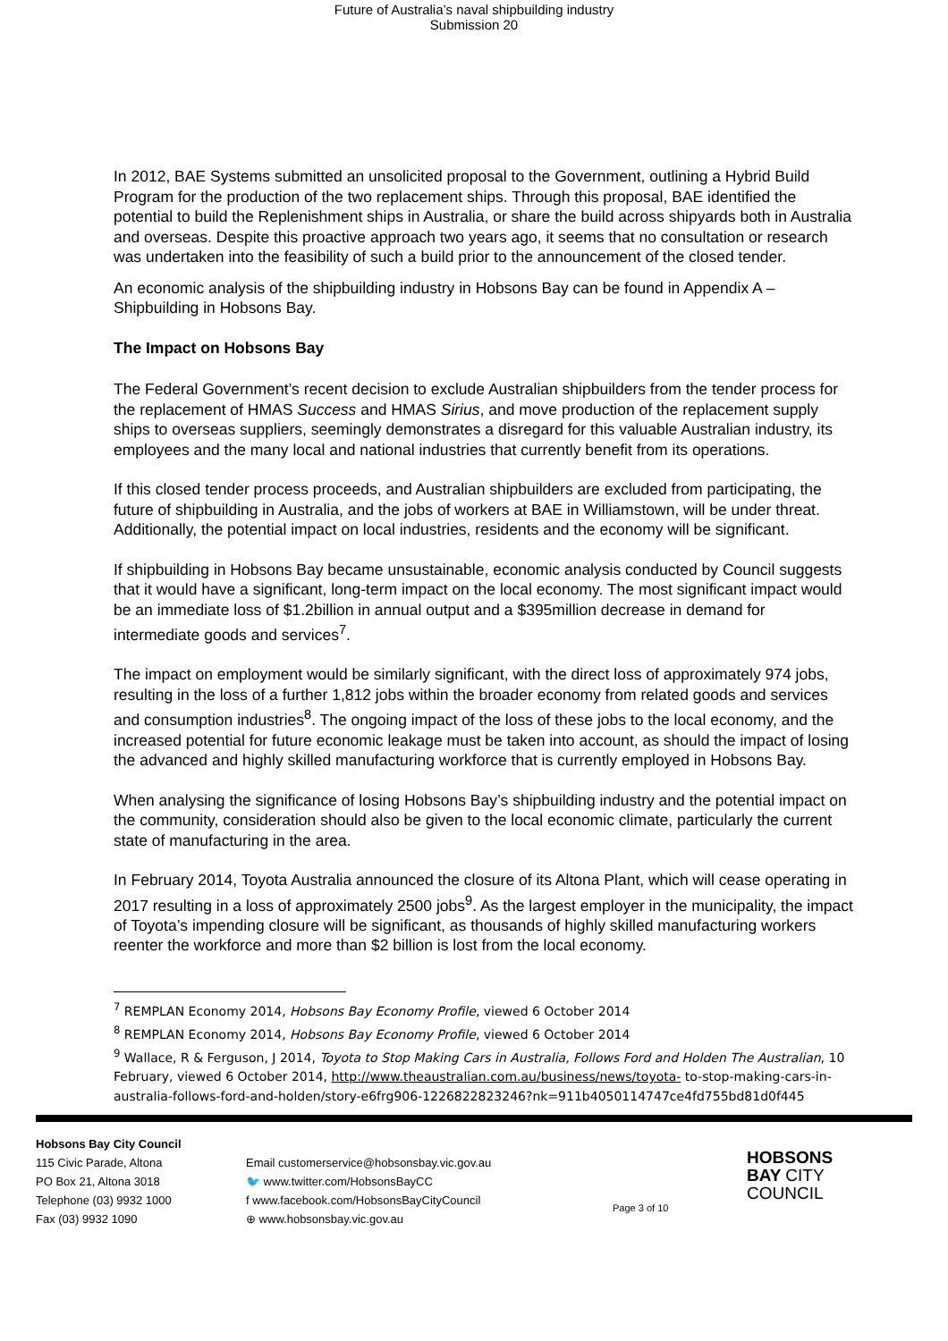Future of Australia’s naval shipbuilding industry
Submission 20
In 2012, BAE Systems submitted an unsolicited proposal to the Government, outlining a Hybrid Build Program for the production of the two replacement ships. Through this proposal, BAE identified the potential to build the Replenishment ships in Australia, or share the build across shipyards both in Australia and overseas. Despite this proactive approach two years ago, it seems that no consultation or research was undertaken into the feasibility of such a build prior to the announcement of the closed tender.
An economic analysis of the shipbuilding industry in Hobsons Bay can be found in Appendix A – Shipbuilding in Hobsons Bay.
The Impact on Hobsons Bay
The Federal Government’s recent decision to exclude Australian shipbuilders from the tender process for the replacement of HMAS Success and HMAS Sirius, and move production of the replacement supply ships to overseas suppliers, seemingly demonstrates a disregard for this valuable Australian industry, its employees and the many local and national industries that currently benefit from its operations.
If this closed tender process proceeds, and Australian shipbuilders are excluded from participating, the future of shipbuilding in Australia, and the jobs of workers at BAE in Williamstown, will be under threat. Additionally, the potential impact on local industries, residents and the economy will be significant.
If shipbuilding in Hobsons Bay became unsustainable, economic analysis conducted by Council suggests that it would have a significant, long-term impact on the local economy. The most significant impact would be an immediate loss of $1.2billion in annual output and a $395million decrease in demand for intermediate goods and services<sup>7</sup>.
The impact on employment would be similarly significant, with the direct loss of approximately 974 jobs, resulting in the loss of a further 1,812 jobs within the broader economy from related goods and services and consumption industries<sup>8</sup>. The ongoing impact of the loss of these jobs to the local economy, and the increased potential for future economic leakage must be taken into account, as should the impact of losing the advanced and highly skilled manufacturing workforce that is currently employed in Hobsons Bay.
When analysing the significance of losing Hobsons Bay’s shipbuilding industry and the potential impact on the community, consideration should also be given to the local economic climate, particularly the current state of manufacturing in the area.
In February 2014, Toyota Australia announced the closure of its Altona Plant, which will cease operating in 2017 resulting in a loss of approximately 2500 jobs<sup>9</sup>. As the largest employer in the municipality, the impact of Toyota’s impending closure will be significant, as thousands of highly skilled manufacturing workers reenter the workforce and more than $2 billion is lost from the local economy.
<sup>7</sup> REMPLAN Economy 2014, Hobsons Bay Economy Profile, viewed 6 October 2014
<sup>8</sup> REMPLAN Economy 2014, Hobsons Bay Economy Profile, viewed 6 October 2014
<sup>9</sup> Wallace, R & Ferguson, J 2014, Toyota to Stop Making Cars in Australia, Follows Ford and Holden The Australian, 10 February, viewed 6 October 2014, http://www.theaustralian.com.au/business/news/toyota- to-stop-making-cars-in-australia-follows-ford-and-holden/story-e6frg906-1226822823246?nk=911b4050114747ce4fd755bd81d0f445
Hobsons Bay City Council
115 Civic Parade, Altona
PO Box 21, Altona 3018
Telephone (03) 9932 1000
Fax (03) 9932 1090
Email customerservice@hobsonsbay.vic.gov.au
🐦 www.twitter.com/HobsonsBayCC
f www.facebook.com/HobsonsBayCityCouncil
⊕ www.hobsonsbay.vic.gov.au
Page 3 of 10
HOBSONS
BAY CITY
COUNCIL